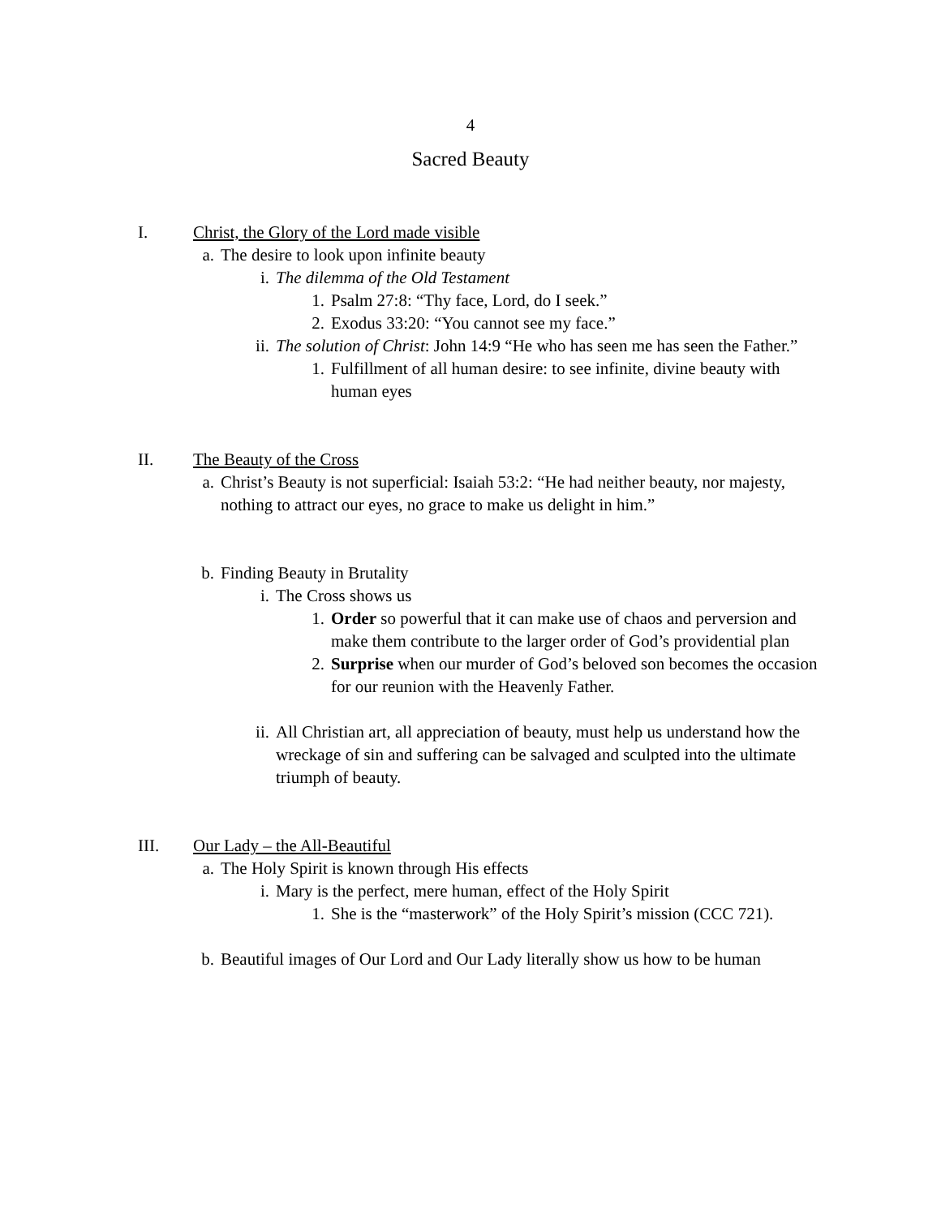4
Sacred Beauty
I. Christ, the Glory of the Lord made visible
a. The desire to look upon infinite beauty
i. The dilemma of the Old Testament
1. Psalm 27:8: “Thy face, Lord, do I seek.”
2. Exodus 33:20: “You cannot see my face.”
ii. The solution of Christ: John 14:9 “He who has seen me has seen the Father.”
1. Fulfillment of all human desire: to see infinite, divine beauty with human eyes
II. The Beauty of the Cross
a. Christ’s Beauty is not superficial: Isaiah 53:2: “He had neither beauty, nor majesty, nothing to attract our eyes, no grace to make us delight in him.”
b. Finding Beauty in Brutality
i. The Cross shows us
1. Order so powerful that it can make use of chaos and perversion and make them contribute to the larger order of God’s providential plan
2. Surprise when our murder of God’s beloved son becomes the occasion for our reunion with the Heavenly Father.
ii. All Christian art, all appreciation of beauty, must help us understand how the wreckage of sin and suffering can be salvaged and sculpted into the ultimate triumph of beauty.
III. Our Lady – the All-Beautiful
a. The Holy Spirit is known through His effects
i. Mary is the perfect, mere human, effect of the Holy Spirit
1. She is the “masterwork” of the Holy Spirit’s mission (CCC 721).
b. Beautiful images of Our Lord and Our Lady literally show us how to be human